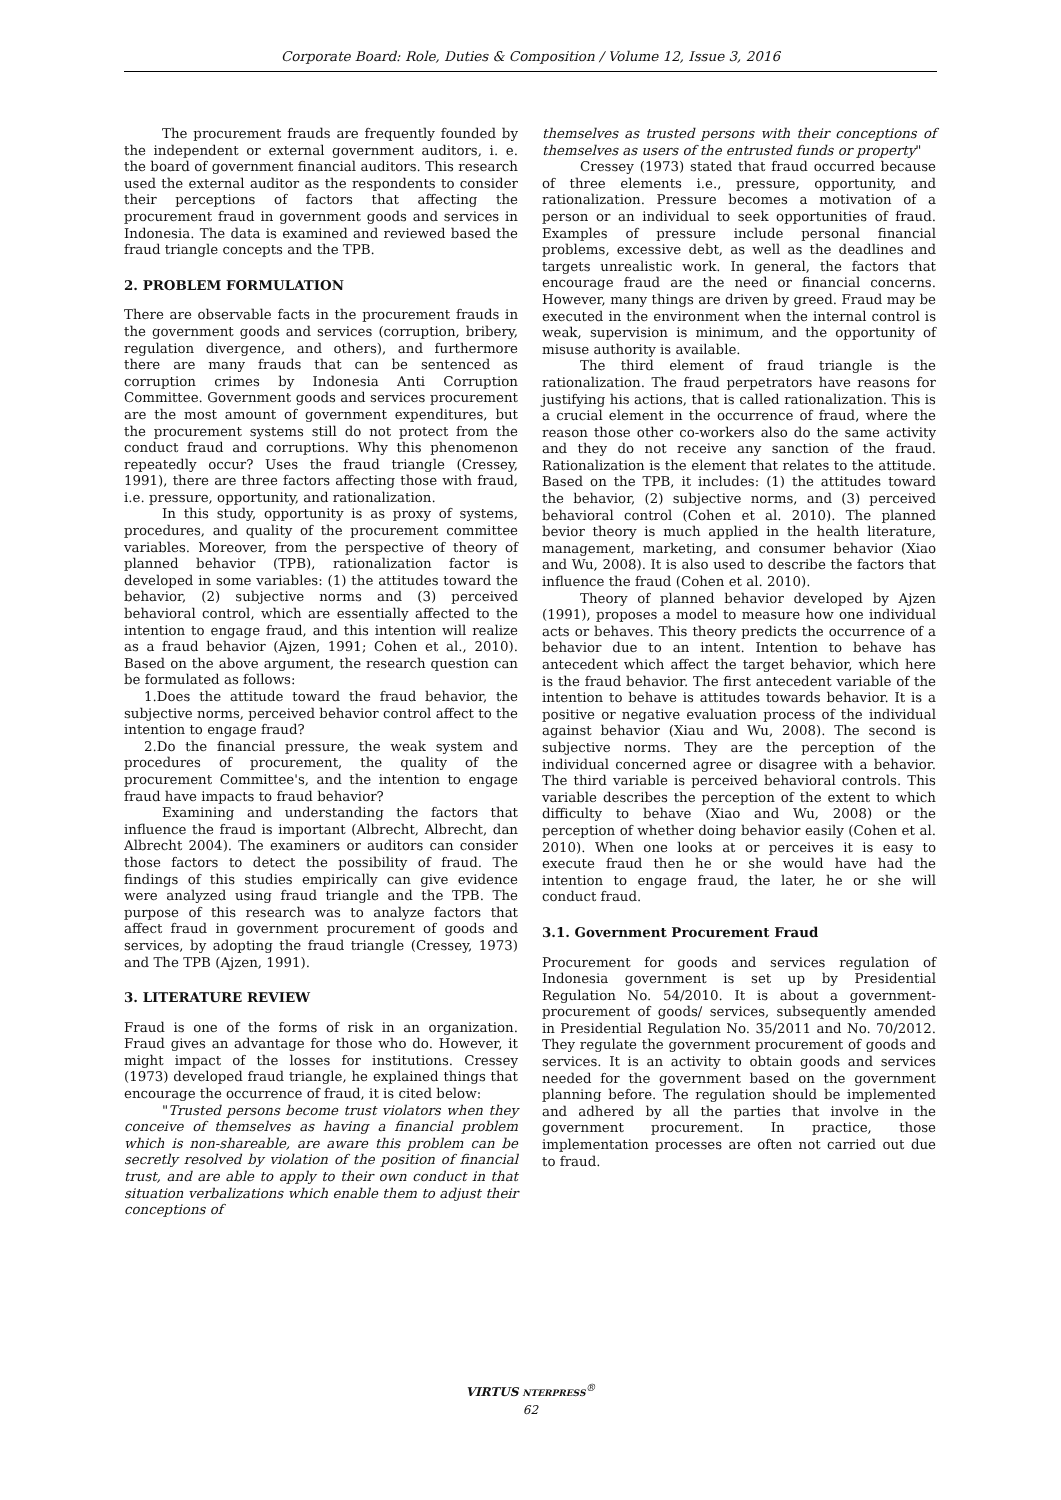Corporate Board: Role, Duties & Composition / Volume 12, Issue 3, 2016
The procurement frauds are frequently founded by the independent or external government auditors, i. e. the board of government financial auditors. This research used the external auditor as the respondents to consider their perceptions of factors that affecting the procurement fraud in government goods and services in Indonesia. The data is examined and reviewed based the fraud triangle concepts and the TPB.
2. PROBLEM FORMULATION
There are observable facts in the procurement frauds in the government goods and services (corruption, bribery, regulation divergence, and others), and furthermore there are many frauds that can be sentenced as corruption crimes by Indonesia Anti Corruption Committee. Government goods and services procurement are the most amount of government expenditures, but the procurement systems still do not protect from the conduct fraud and corruptions. Why this phenomenon repeatedly occur? Uses the fraud triangle (Cressey, 1991), there are three factors affecting those with fraud, i.e. pressure, opportunity, and rationalization.
In this study, opportunity is as proxy of systems, procedures, and quality of the procurement committee variables. Moreover, from the perspective of theory of planned behavior (TPB), rationalization factor is developed in some variables: (1) the attitudes toward the behavior, (2) subjective norms and (3) perceived behavioral control, which are essentially affected to the intention to engage fraud, and this intention will realize as a fraud behavior (Ajzen, 1991; Cohen et al., 2010). Based on the above argument, the research question can be formulated as follows:
1.Does the attitude toward the fraud behavior, the subjective norms, perceived behavior control affect to the intention to engage fraud?
2.Do the financial pressure, the weak system and procedures of procurement, the quality of the procurement Committee's, and the intention to engage fraud have impacts to fraud behavior?
Examining and understanding the factors that influence the fraud is important (Albrecht, Albrecht, dan Albrecht 2004). The examiners or auditors can consider those factors to detect the possibility of fraud. The findings of this studies empirically can give evidence were analyzed using fraud triangle and the TPB. The purpose of this research was to analyze factors that affect fraud in government procurement of goods and services, by adopting the fraud triangle (Cressey, 1973) and The TPB (Ajzen, 1991).
3. LITERATURE REVIEW
Fraud is one of the forms of risk in an organization. Fraud gives an advantage for those who do. However, it might impact of the losses for institutions. Cressey (1973) developed fraud triangle, he explained things that encourage the occurrence of fraud, it is cited below:
"Trusted persons become trust violators when they conceive of themselves as having a financial problem which is non-shareable, are aware this problem can be secretly resolved by violation of the position of financial trust, and are able to apply to their own conduct in that situation verbalizations which enable them to adjust their conceptions of
themselves as trusted persons with their conceptions of themselves as users of the entrusted funds or property"
Cressey (1973) stated that fraud occurred because of three elements i.e., pressure, opportunity, and rationalization. Pressure becomes a motivation of a person or an individual to seek opportunities of fraud. Examples of pressure include personal financial problems, excessive debt, as well as the deadlines and targets unrealistic work. In general, the factors that encourage fraud are the need or financial concerns. However, many things are driven by greed. Fraud may be executed in the environment when the internal control is weak, supervision is minimum, and the opportunity of misuse authority is available.
The third element of fraud triangle is the rationalization. The fraud perpetrators have reasons for justifying his actions, that is called rationalization. This is a crucial element in the occurrence of fraud, where the reason those other co-workers also do the same activity and they do not receive any sanction of the fraud. Rationalization is the element that relates to the attitude. Based on the TPB, it includes: (1) the attitudes toward the behavior, (2) subjective norms, and (3) perceived behavioral control (Cohen et al. 2010). The planned bevior theory is much applied in the health literature, management, marketing, and consumer behavior (Xiao and Wu, 2008). It is also used to describe the factors that influence the fraud (Cohen et al. 2010).
Theory of planned behavior developed by Ajzen (1991), proposes a model to measure how one individual acts or behaves. This theory predicts the occurrence of a behavior due to an intent. Intention to behave has antecedent which affect the target behavior, which here is the fraud behavior. The first antecedent variable of the intention to behave is attitudes towards behavior. It is a positive or negative evaluation process of the individual against behavior (Xiau and Wu, 2008). The second is subjective norms. They are the perception of the individual concerned agree or disagree with a behavior. The third variable is perceived behavioral controls. This variable describes the perception of the extent to which difficulty to behave (Xiao and Wu, 2008) or the perception of whether doing behavior easily (Cohen et al. 2010). When one looks at or perceives it is easy to execute fraud then he or she would have had the intention to engage fraud, the later, he or she will conduct fraud.
3.1. Government Procurement Fraud
Procurement for goods and services regulation of Indonesia government is set up by Presidential Regulation No. 54/2010. It is about a government-procurement of goods/ services, subsequently amended in Presidential Regulation No. 35/2011 and No. 70/2012. They regulate the government procurement of goods and services. It is an activity to obtain goods and services needed for the government based on the government planning before. The regulation should be implemented and adhered by all the parties that involve in the government procurement. In practice, those implementation processes are often not carried out due to fraud.
VIRTUS NTERPRESS<sup>®</sup>
62